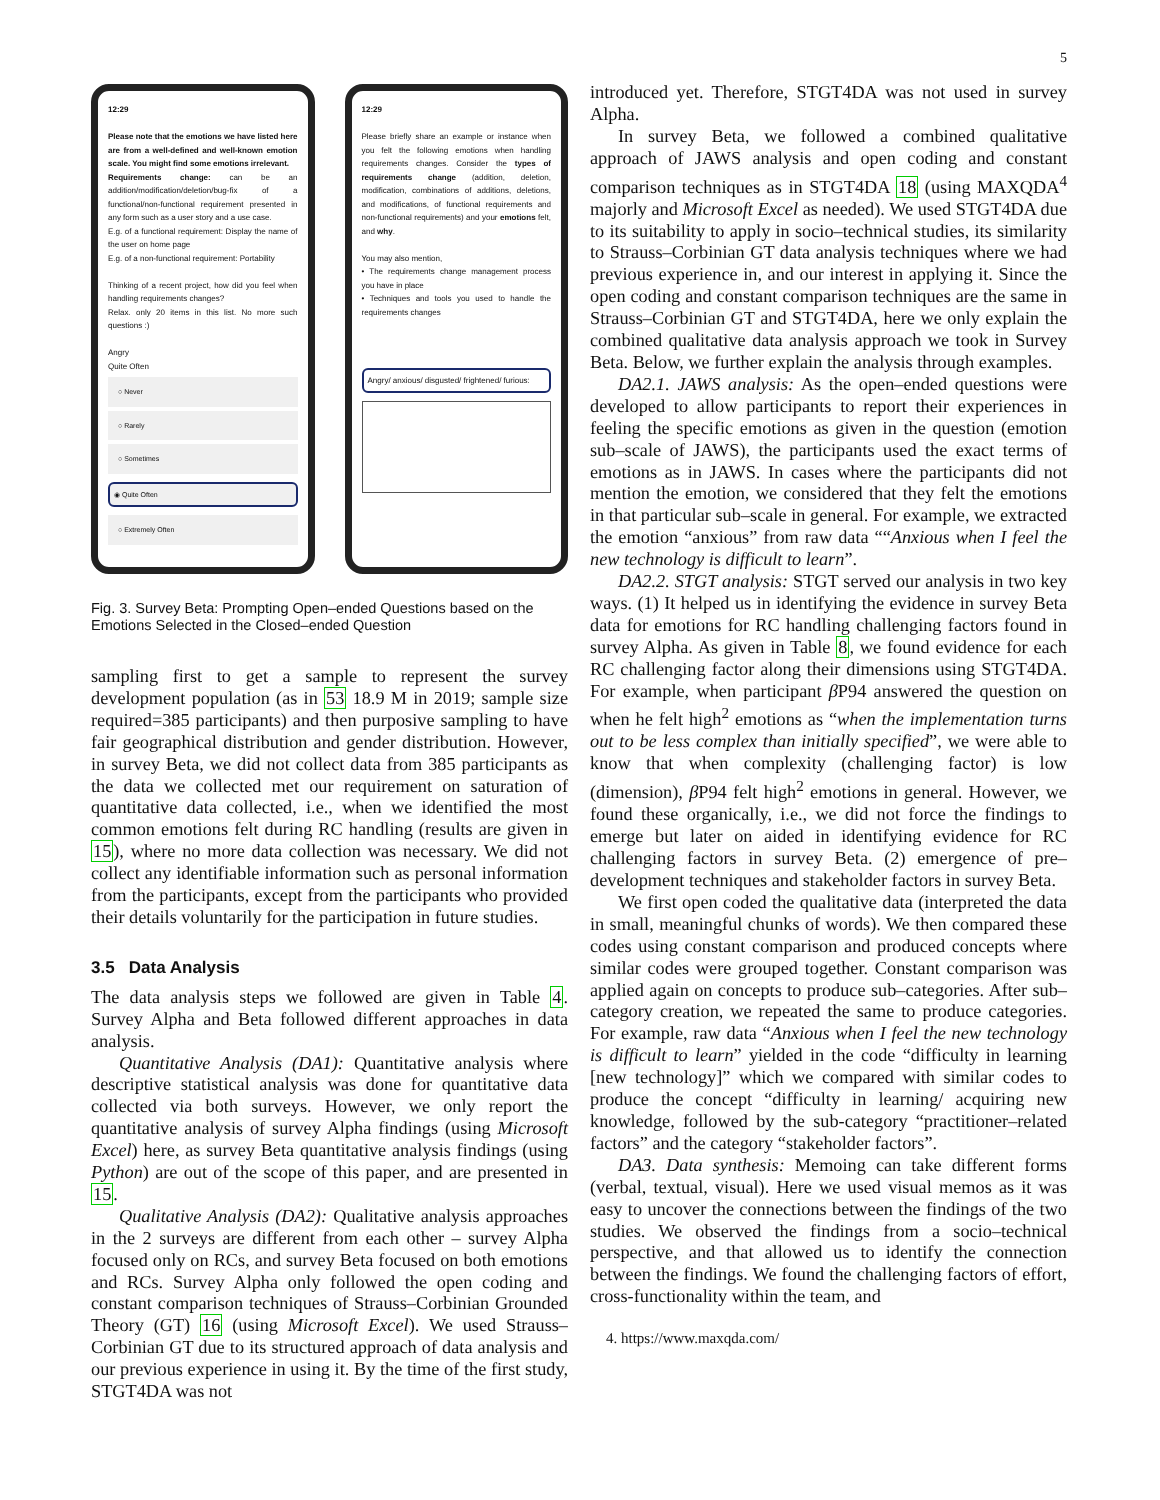5
12:29
Please note that the emotions we have listed here are from a well-defined and well-known emotion scale. You might find some emotions irrelevant.
Requirements change: can be an addition/modification/deletion/bug-fix of a functional/non-functional requirement presented in any form such as a user story and a use case.
E.g. of a functional requirement: Display the name of the user on home page
E.g. of a non-functional requirement: Portability
Thinking of a recent project, how did you feel when handling requirements changes?
Relax. only 20 items in this list. No more such questions :)
Angry
Quite Often
○ Never
○ Rarely
○ Sometimes
◉ Quite Often
○ Extremely Often
12:29
Please briefly share an example or instance when you felt the following emotions when handling requirements changes. Consider the types of requirements change (addition, deletion, modification, combinations of additions, deletions, and modifications, of functional requirements and non-functional requirements) and your emotions felt, and why.
You may also mention,
• The requirements change management process you have in place
• Techniques and tools you used to handle the requirements changes
Angry/ anxious/ disgusted/ frightened/ furious:
Fig. 3. Survey Beta: Prompting Open–ended Questions based on the Emotions Selected in the Closed–ended Question
sampling first to get a sample to represent the survey development population (as in 53 18.9 M in 2019; sample size required=385 participants) and then purposive sampling to have fair geographical distribution and gender distribution. However, in survey Beta, we did not collect data from 385 participants as the data we collected met our requirement on saturation of quantitative data collected, i.e., when we identified the most common emotions felt during RC handling (results are given in 15), where no more data collection was necessary. We did not collect any identifiable information such as personal information from the participants, except from the participants who provided their details voluntarily for the participation in future studies.
3.5 Data Analysis
The data analysis steps we followed are given in Table 4. Survey Alpha and Beta followed different approaches in data analysis.
Quantitative Analysis (DA1): Quantitative analysis where descriptive statistical analysis was done for quantitative data collected via both surveys. However, we only report the quantitative analysis of survey Alpha findings (using Microsoft Excel) here, as survey Beta quantitative analysis findings (using Python) are out of the scope of this paper, and are presented in 15.
Qualitative Analysis (DA2): Qualitative analysis approaches in the 2 surveys are different from each other – survey Alpha focused only on RCs, and survey Beta focused on both emotions and RCs. Survey Alpha only followed the open coding and constant comparison techniques of Strauss–Corbinian Grounded Theory (GT) 16 (using Microsoft Excel). We used Strauss–Corbinian GT due to its structured approach of data analysis and our previous experience in using it. By the time of the first study, STGT4DA was not
introduced yet. Therefore, STGT4DA was not used in survey Alpha.
In survey Beta, we followed a combined qualitative approach of JAWS analysis and open coding and constant comparison techniques as in STGT4DA 18 (using MAXQDA<sup>4</sup> majorly and Microsoft Excel as needed). We used STGT4DA due to its suitability to apply in socio–technical studies, its similarity to Strauss–Corbinian GT data analysis techniques where we had previous experience in, and our interest in applying it. Since the open coding and constant comparison techniques are the same in Strauss–Corbinian GT and STGT4DA, here we only explain the combined qualitative data analysis approach we took in Survey Beta. Below, we further explain the analysis through examples.
DA2.1. JAWS analysis: As the open–ended questions were developed to allow participants to report their experiences in feeling the specific emotions as given in the question (emotion sub–scale of JAWS), the participants used the exact terms of emotions as in JAWS. In cases where the participants did not mention the emotion, we considered that they felt the emotions in that particular sub–scale in general. For example, we extracted the emotion “anxious” from raw data ““Anxious when I feel the new technology is difficult to learn”.
DA2.2. STGT analysis: STGT served our analysis in two key ways. (1) It helped us in identifying the evidence in survey Beta data for emotions for RC handling challenging factors found in survey Alpha. As given in Table 8, we found evidence for each RC challenging factor along their dimensions using STGT4DA. For example, when participant β P94 answered the question on when he felt high<sup>2</sup> emotions as “when the implementation turns out to be less complex than initially specified”, we were able to know that when complexity (challenging factor) is low (dimension), β P94 felt high<sup>2</sup> emotions in general. However, we found these organically, i.e., we did not force the findings to emerge but later on aided in identifying evidence for RC challenging factors in survey Beta. (2) emergence of pre–development techniques and stakeholder factors in survey Beta.
We first open coded the qualitative data (interpreted the data in small, meaningful chunks of words). We then compared these codes using constant comparison and produced concepts where similar codes were grouped together. Constant comparison was applied again on concepts to produce sub–categories. After sub–category creation, we repeated the same to produce categories. For example, raw data “Anxious when I feel the new technology is difficult to learn” yielded in the code “difficulty in learning [new technology]” which we compared with similar codes to produce the concept “difficulty in learning/ acquiring new knowledge, followed by the sub-category “practitioner–related factors” and the category “stakeholder factors”.
DA3. Data synthesis: Memoing can take different forms (verbal, textual, visual). Here we used visual memos as it was easy to uncover the connections between the findings of the two studies. We observed the findings from a socio–technical perspective, and that allowed us to identify the connection between the findings. We found the challenging factors of effort, cross-functionality within the team, and
4. https://www.maxqda.com/